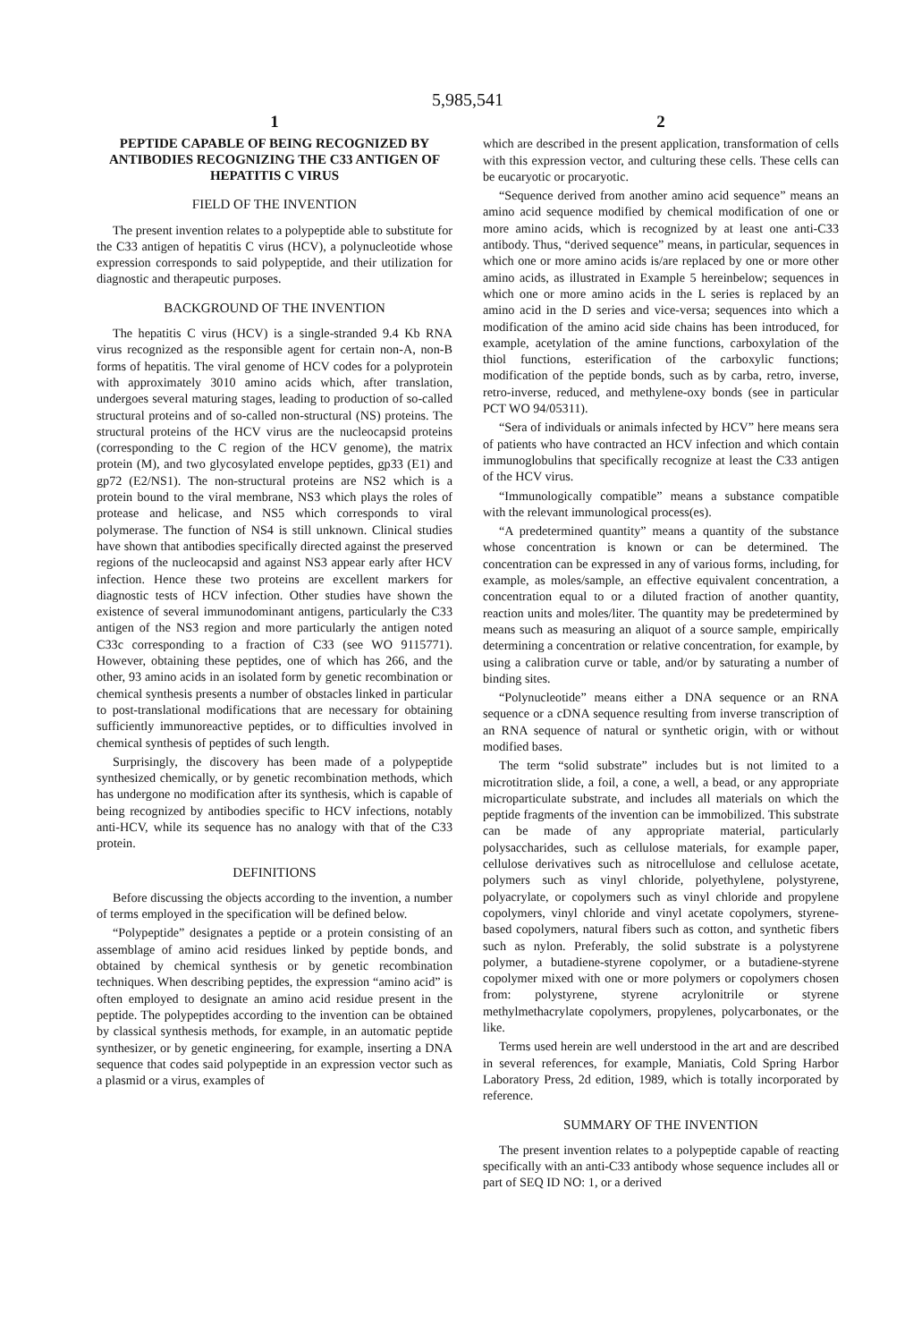5,985,541
1
PEPTIDE CAPABLE OF BEING RECOGNIZED BY ANTIBODIES RECOGNIZING THE C33 ANTIGEN OF HEPATITIS C VIRUS
FIELD OF THE INVENTION
The present invention relates to a polypeptide able to substitute for the C33 antigen of hepatitis C virus (HCV), a polynucleotide whose expression corresponds to said polypeptide, and their utilization for diagnostic and therapeutic purposes.
BACKGROUND OF THE INVENTION
The hepatitis C virus (HCV) is a single-stranded 9.4 Kb RNA virus recognized as the responsible agent for certain non-A, non-B forms of hepatitis. The viral genome of HCV codes for a polyprotein with approximately 3010 amino acids which, after translation, undergoes several maturing stages, leading to production of so-called structural proteins and of so-called non-structural (NS) proteins. The structural proteins of the HCV virus are the nucleocapsid proteins (corresponding to the C region of the HCV genome), the matrix protein (M), and two glycosylated envelope peptides, gp33 (E1) and gp72 (E2/NS1). The non-structural proteins are NS2 which is a protein bound to the viral membrane, NS3 which plays the roles of protease and helicase, and NS5 which corresponds to viral polymerase. The function of NS4 is still unknown. Clinical studies have shown that antibodies specifically directed against the preserved regions of the nucleocapsid and against NS3 appear early after HCV infection. Hence these two proteins are excellent markers for diagnostic tests of HCV infection. Other studies have shown the existence of several immunodominant antigens, particularly the C33 antigen of the NS3 region and more particularly the antigen noted C33c corresponding to a fraction of C33 (see WO 9115771). However, obtaining these peptides, one of which has 266, and the other, 93 amino acids in an isolated form by genetic recombination or chemical synthesis presents a number of obstacles linked in particular to post-translational modifications that are necessary for obtaining sufficiently immunoreactive peptides, or to difficulties involved in chemical synthesis of peptides of such length.
Surprisingly, the discovery has been made of a polypeptide synthesized chemically, or by genetic recombination methods, which has undergone no modification after its synthesis, which is capable of being recognized by antibodies specific to HCV infections, notably anti-HCV, while its sequence has no analogy with that of the C33 protein.
DEFINITIONS
Before discussing the objects according to the invention, a number of terms employed in the specification will be defined below.
“Polypeptide” designates a peptide or a protein consisting of an assemblage of amino acid residues linked by peptide bonds, and obtained by chemical synthesis or by genetic recombination techniques. When describing peptides, the expression “amino acid” is often employed to designate an amino acid residue present in the peptide. The polypeptides according to the invention can be obtained by classical synthesis methods, for example, in an automatic peptide synthesizer, or by genetic engineering, for example, inserting a DNA sequence that codes said polypeptide in an expression vector such as a plasmid or a virus, examples of
2
which are described in the present application, transformation of cells with this expression vector, and culturing these cells. These cells can be eucaryotic or procaryotic.
“Sequence derived from another amino acid sequence” means an amino acid sequence modified by chemical modification of one or more amino acids, which is recognized by at least one anti-C33 antibody. Thus, “derived sequence” means, in particular, sequences in which one or more amino acids is/are replaced by one or more other amino acids, as illustrated in Example 5 hereinbelow; sequences in which one or more amino acids in the L series is replaced by an amino acid in the D series and vice-versa; sequences into which a modification of the amino acid side chains has been introduced, for example, acetylation of the amine functions, carboxylation of the thiol functions, esterification of the carboxylic functions; modification of the peptide bonds, such as by carba, retro, inverse, retro-inverse, reduced, and methylene-oxy bonds (see in particular PCT WO 94/05311).
“Sera of individuals or animals infected by HCV” here means sera of patients who have contracted an HCV infection and which contain immunoglobulins that specifically recognize at least the C33 antigen of the HCV virus.
“Immunologically compatible” means a substance compatible with the relevant immunological process(es).
“A predetermined quantity” means a quantity of the substance whose concentration is known or can be determined. The concentration can be expressed in any of various forms, including, for example, as moles/sample, an effective equivalent concentration, a concentration equal to or a diluted fraction of another quantity, reaction units and moles/liter. The quantity may be predetermined by means such as measuring an aliquot of a source sample, empirically determining a concentration or relative concentration, for example, by using a calibration curve or table, and/or by saturating a number of binding sites.
“Polynucleotide” means either a DNA sequence or an RNA sequence or a cDNA sequence resulting from inverse transcription of an RNA sequence of natural or synthetic origin, with or without modified bases.
The term “solid substrate” includes but is not limited to a microtitration slide, a foil, a cone, a well, a bead, or any appropriate microparticulate substrate, and includes all materials on which the peptide fragments of the invention can be immobilized. This substrate can be made of any appropriate material, particularly polysaccharides, such as cellulose materials, for example paper, cellulose derivatives such as nitrocellulose and cellulose acetate, polymers such as vinyl chloride, polyethylene, polystyrene, polyacrylate, or copolymers such as vinyl chloride and propylene copolymers, vinyl chloride and vinyl acetate copolymers, styrene-based copolymers, natural fibers such as cotton, and synthetic fibers such as nylon. Preferably, the solid substrate is a polystyrene polymer, a butadiene-styrene copolymer, or a butadiene-styrene copolymer mixed with one or more polymers or copolymers chosen from: polystyrene, styrene acrylonitrile or styrene methylmethacrylate copolymers, propylenes, polycarbonates, or the like.
Terms used herein are well understood in the art and are described in several references, for example, Maniatis, Cold Spring Harbor Laboratory Press, 2d edition, 1989, which is totally incorporated by reference.
SUMMARY OF THE INVENTION
The present invention relates to a polypeptide capable of reacting specifically with an anti-C33 antibody whose sequence includes all or part of SEQ ID NO: 1, or a derived